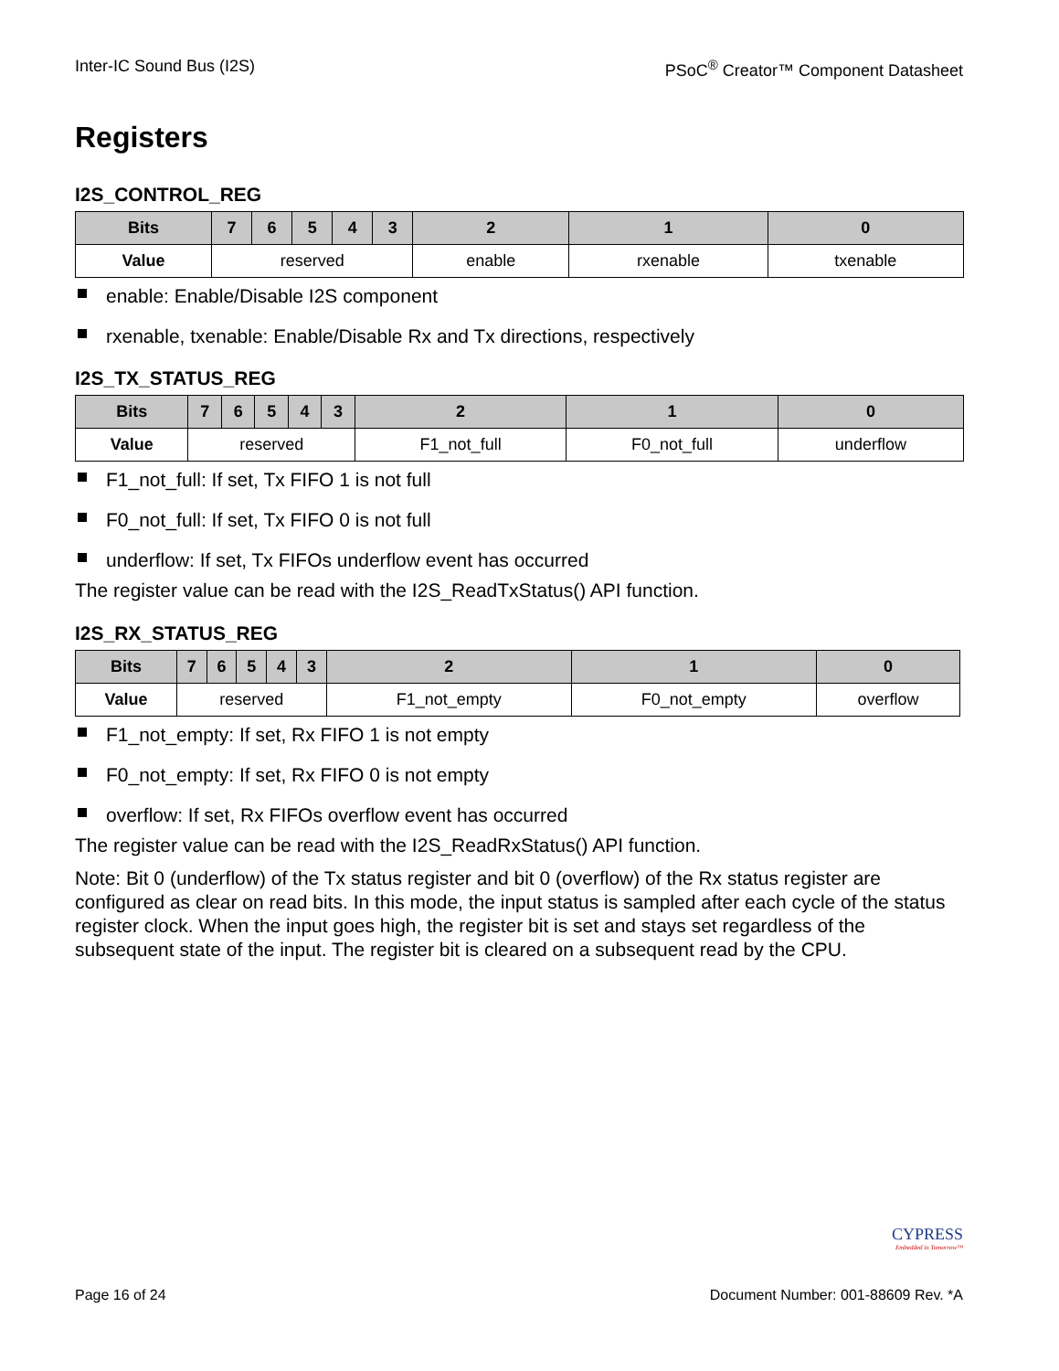Inter-IC Sound Bus (I2S) PSoC<sup>®</sup> Creator™ Component Datasheet
Registers
I2S_CONTROL_REG
| Bits | 7 | 6 | 5 | 4 | 3 | 2 | 1 | 0 |
| --- | --- | --- | --- | --- | --- | --- | --- | --- |
| Value | reserved | | | | | enable | rxenable | txenable |
enable: Enable/Disable I2S component
rxenable, txenable: Enable/Disable Rx and Tx directions, respectively
I2S_TX_STATUS_REG
| Bits | 7 | 6 | 5 | 4 | 3 | 2 | 1 | 0 |
| --- | --- | --- | --- | --- | --- | --- | --- | --- |
| Value | reserved | | | | | F1_not_full | F0_not_full | underflow |
F1_not_full: If set, Tx FIFO 1 is not full
F0_not_full: If set, Tx FIFO 0 is not full
underflow: If set, Tx FIFOs underflow event has occurred
The register value can be read with the I2S_ReadTxStatus() API function.
I2S_RX_STATUS_REG
| Bits | 7 | 6 | 5 | 4 | 3 | 2 | 1 | 0 |
| --- | --- | --- | --- | --- | --- | --- | --- | --- |
| Value | reserved | | | | | F1_not_empty | F0_not_empty | overflow |
F1_not_empty: If set, Rx FIFO 1 is not empty
F0_not_empty: If set, Rx FIFO 0 is not empty
overflow: If set, Rx FIFOs overflow event has occurred
The register value can be read with the I2S_ReadRxStatus() API function.
Note: Bit 0 (underflow) of the Tx status register and bit 0 (overflow) of the Rx status register are configured as clear on read bits. In this mode, the input status is sampled after each cycle of the status register clock. When the input goes high, the register bit is set and stays set regardless of the subsequent state of the input. The register bit is cleared on a subsequent read by the CPU.
CYPRESS
Embedded in Tomorrow™
Page 16 of 24 Document Number: 001-88609 Rev. *A